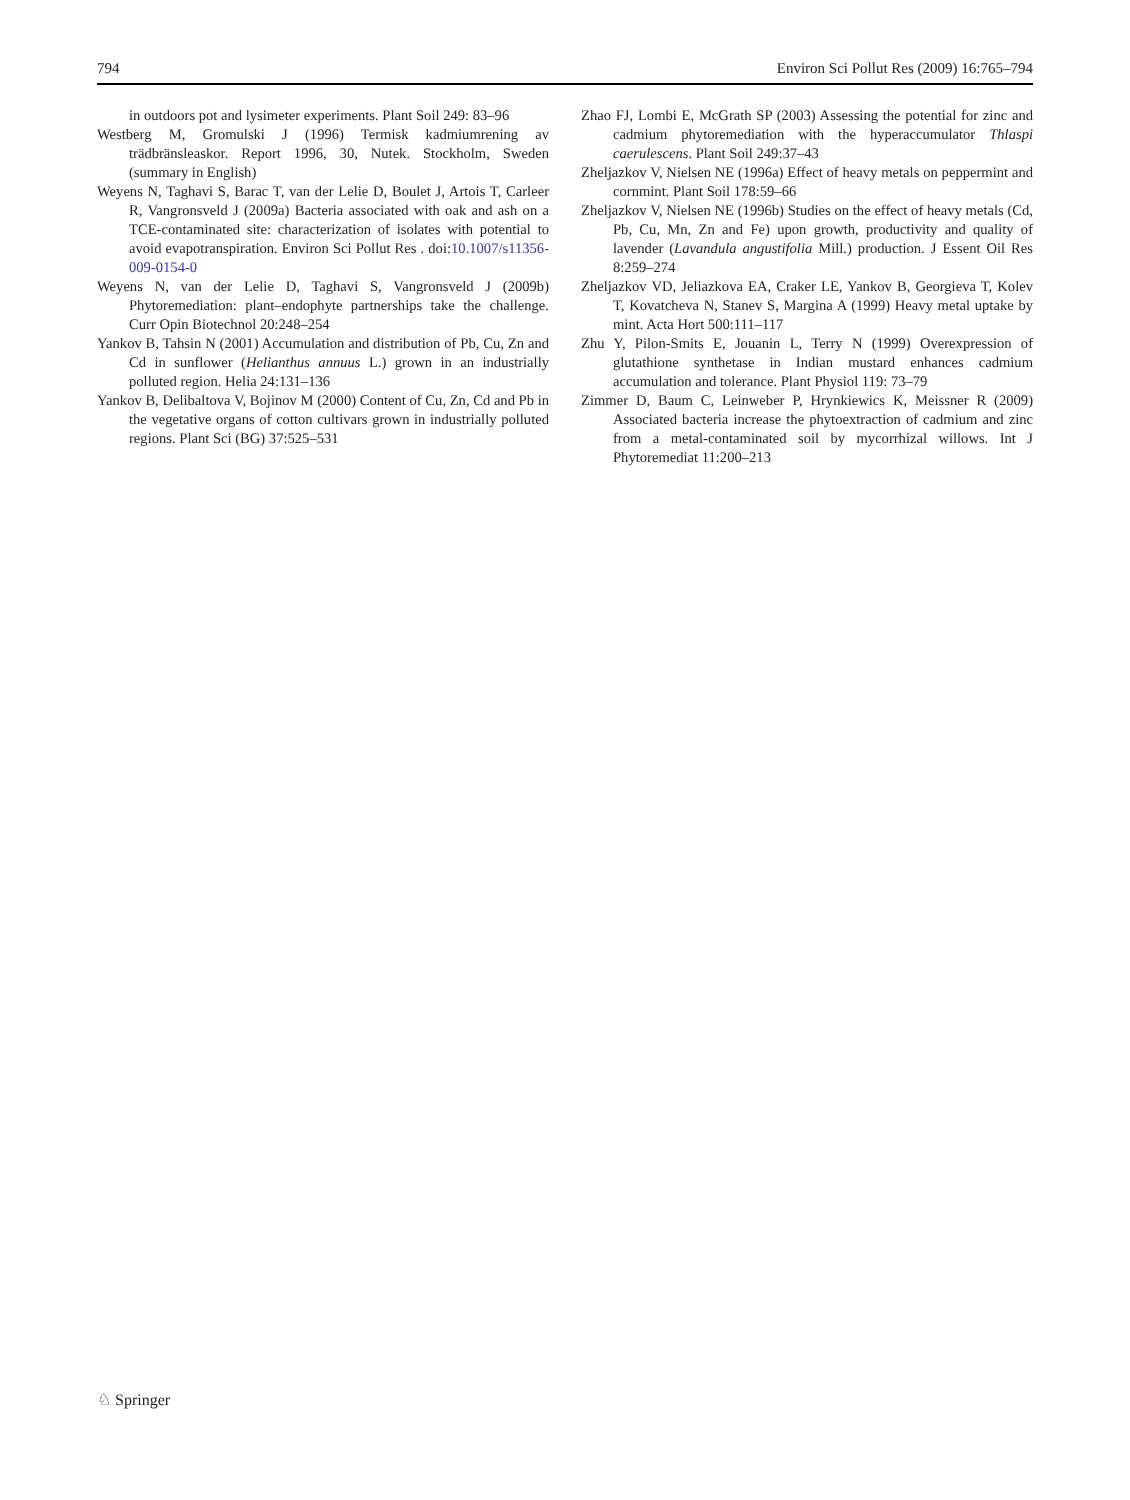794 Environ Sci Pollut Res (2009) 16:765–794
in outdoors pot and lysimeter experiments. Plant Soil 249: 83–96
Westberg M, Gromulski J (1996) Termisk kadmiumrening av trädbränsleaskor. Report 1996, 30, Nutek. Stockholm, Sweden (summary in English)
Weyens N, Taghavi S, Barac T, van der Lelie D, Boulet J, Artois T, Carleer R, Vangronsveld J (2009a) Bacteria associated with oak and ash on a TCE-contaminated site: characterization of isolates with potential to avoid evapotranspiration. Environ Sci Pollut Res . doi:10.1007/s11356-009-0154-0
Weyens N, van der Lelie D, Taghavi S, Vangronsveld J (2009b) Phytoremediation: plant–endophyte partnerships take the challenge. Curr Opin Biotechnol 20:248–254
Yankov B, Tahsin N (2001) Accumulation and distribution of Pb, Cu, Zn and Cd in sunflower (Helianthus annuus L.) grown in an industrially polluted region. Helia 24:131–136
Yankov B, Delibaltova V, Bojinov M (2000) Content of Cu, Zn, Cd and Pb in the vegetative organs of cotton cultivars grown in industrially polluted regions. Plant Sci (BG) 37:525–531
Zhao FJ, Lombi E, McGrath SP (2003) Assessing the potential for zinc and cadmium phytoremediation with the hyperaccumulator Thlaspi caerulescens. Plant Soil 249:37–43
Zheljazkov V, Nielsen NE (1996a) Effect of heavy metals on peppermint and cornmint. Plant Soil 178:59–66
Zheljazkov V, Nielsen NE (1996b) Studies on the effect of heavy metals (Cd, Pb, Cu, Mn, Zn and Fe) upon growth, productivity and quality of lavender (Lavandula angustifolia Mill.) production. J Essent Oil Res 8:259–274
Zheljazkov VD, Jeliazkova EA, Craker LE, Yankov B, Georgieva T, Kolev T, Kovatcheva N, Stanev S, Margina A (1999) Heavy metal uptake by mint. Acta Hort 500:111–117
Zhu Y, Pilon-Smits E, Jouanin L, Terry N (1999) Overexpression of glutathione synthetase in Indian mustard enhances cadmium accumulation and tolerance. Plant Physiol 119: 73–79
Zimmer D, Baum C, Leinweber P, Hrynkiewics K, Meissner R (2009) Associated bacteria increase the phytoextraction of cadmium and zinc from a metal-contaminated soil by mycorrhizal willows. Int J Phytoremediat 11:200–213
♘ Springer